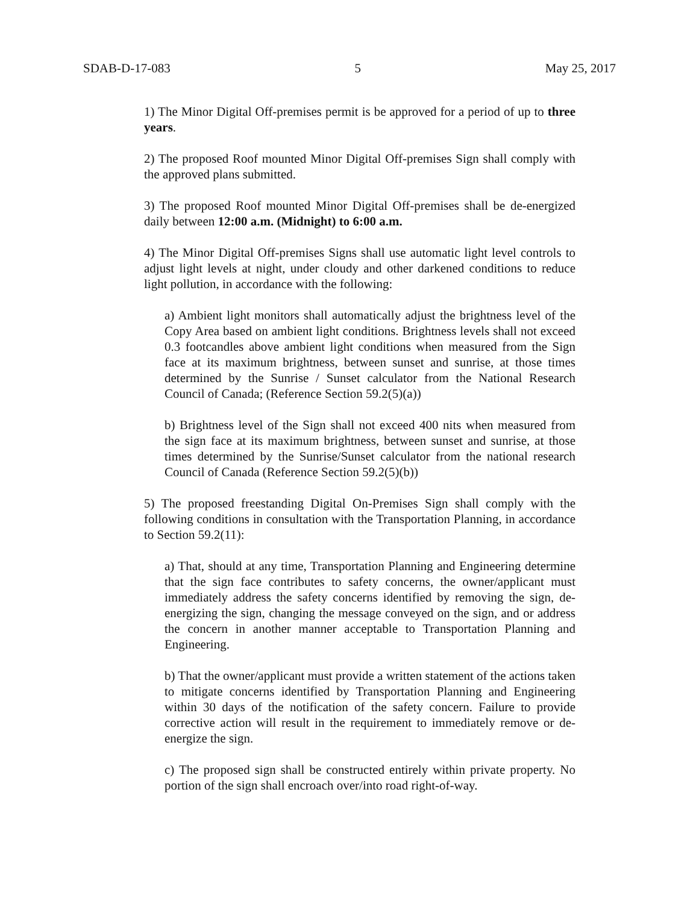SDAB-D-17-083 5 May 25, 2017
1) The Minor Digital Off-premises permit is be approved for a period of up to three years.
2) The proposed Roof mounted Minor Digital Off-premises Sign shall comply with the approved plans submitted.
3) The proposed Roof mounted Minor Digital Off-premises shall be de-energized daily between 12:00 a.m. (Midnight) to 6:00 a.m.
4) The Minor Digital Off-premises Signs shall use automatic light level controls to adjust light levels at night, under cloudy and other darkened conditions to reduce light pollution, in accordance with the following:
a) Ambient light monitors shall automatically adjust the brightness level of the Copy Area based on ambient light conditions. Brightness levels shall not exceed 0.3 footcandles above ambient light conditions when measured from the Sign face at its maximum brightness, between sunset and sunrise, at those times determined by the Sunrise / Sunset calculator from the National Research Council of Canada; (Reference Section 59.2(5)(a))
b) Brightness level of the Sign shall not exceed 400 nits when measured from the sign face at its maximum brightness, between sunset and sunrise, at those times determined by the Sunrise/Sunset calculator from the national research Council of Canada (Reference Section 59.2(5)(b))
5) The proposed freestanding Digital On-Premises Sign shall comply with the following conditions in consultation with the Transportation Planning, in accordance to Section 59.2(11):
a) That, should at any time, Transportation Planning and Engineering determine that the sign face contributes to safety concerns, the owner/applicant must immediately address the safety concerns identified by removing the sign, de-energizing the sign, changing the message conveyed on the sign, and or address the concern in another manner acceptable to Transportation Planning and Engineering.
b) That the owner/applicant must provide a written statement of the actions taken to mitigate concerns identified by Transportation Planning and Engineering within 30 days of the notification of the safety concern. Failure to provide corrective action will result in the requirement to immediately remove or de-energize the sign.
c) The proposed sign shall be constructed entirely within private property. No portion of the sign shall encroach over/into road right-of-way.